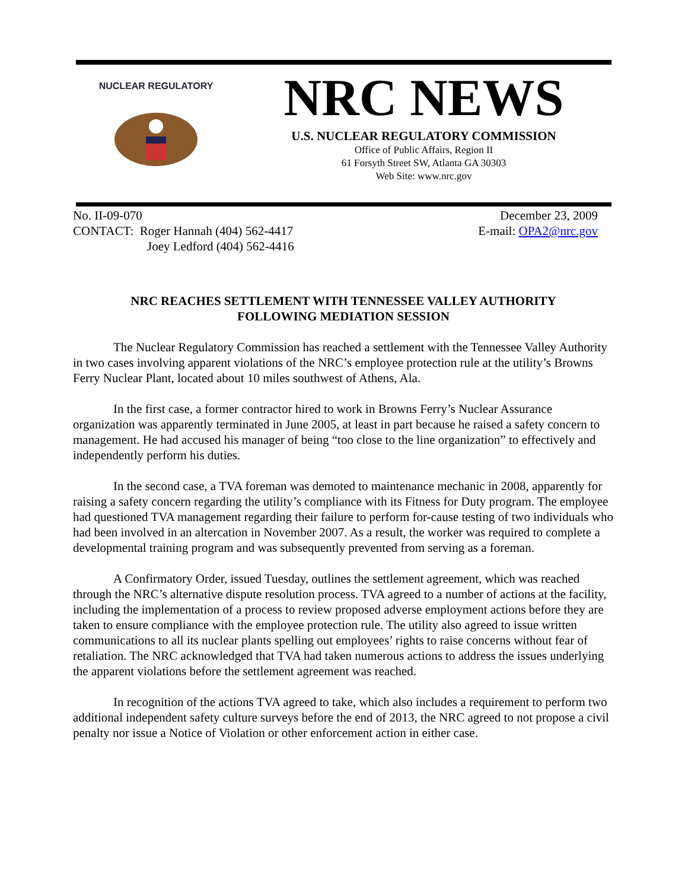NUCLEAR REGULATORY
NRC NEWS
U.S. NUCLEAR REGULATORY COMMISSION
Office of Public Affairs, Region II
61 Forsyth Street SW, Atlanta GA 30303
Web Site: www.nrc.gov
No. II-09-070
CONTACT: Roger Hannah (404) 562-4417
Joey Ledford (404) 562-4416
December 23, 2009
E-mail: OPA2@nrc.gov
NRC REACHES SETTLEMENT WITH TENNESSEE VALLEY AUTHORITY
FOLLOWING MEDIATION SESSION
The Nuclear Regulatory Commission has reached a settlement with the Tennessee Valley Authority in two cases involving apparent violations of the NRC’s employee protection rule at the utility’s Browns Ferry Nuclear Plant, located about 10 miles southwest of Athens, Ala.
In the first case, a former contractor hired to work in Browns Ferry’s Nuclear Assurance organization was apparently terminated in June 2005, at least in part because he raised a safety concern to management. He had accused his manager of being “too close to the line organization” to effectively and independently perform his duties.
In the second case, a TVA foreman was demoted to maintenance mechanic in 2008, apparently for raising a safety concern regarding the utility’s compliance with its Fitness for Duty program. The employee had questioned TVA management regarding their failure to perform for-cause testing of two individuals who had been involved in an altercation in November 2007. As a result, the worker was required to complete a developmental training program and was subsequently prevented from serving as a foreman.
A Confirmatory Order, issued Tuesday, outlines the settlement agreement, which was reached through the NRC’s alternative dispute resolution process. TVA agreed to a number of actions at the facility, including the implementation of a process to review proposed adverse employment actions before they are taken to ensure compliance with the employee protection rule. The utility also agreed to issue written communications to all its nuclear plants spelling out employees’ rights to raise concerns without fear of retaliation. The NRC acknowledged that TVA had taken numerous actions to address the issues underlying the apparent violations before the settlement agreement was reached.
In recognition of the actions TVA agreed to take, which also includes a requirement to perform two additional independent safety culture surveys before the end of 2013, the NRC agreed to not propose a civil penalty nor issue a Notice of Violation or other enforcement action in either case.